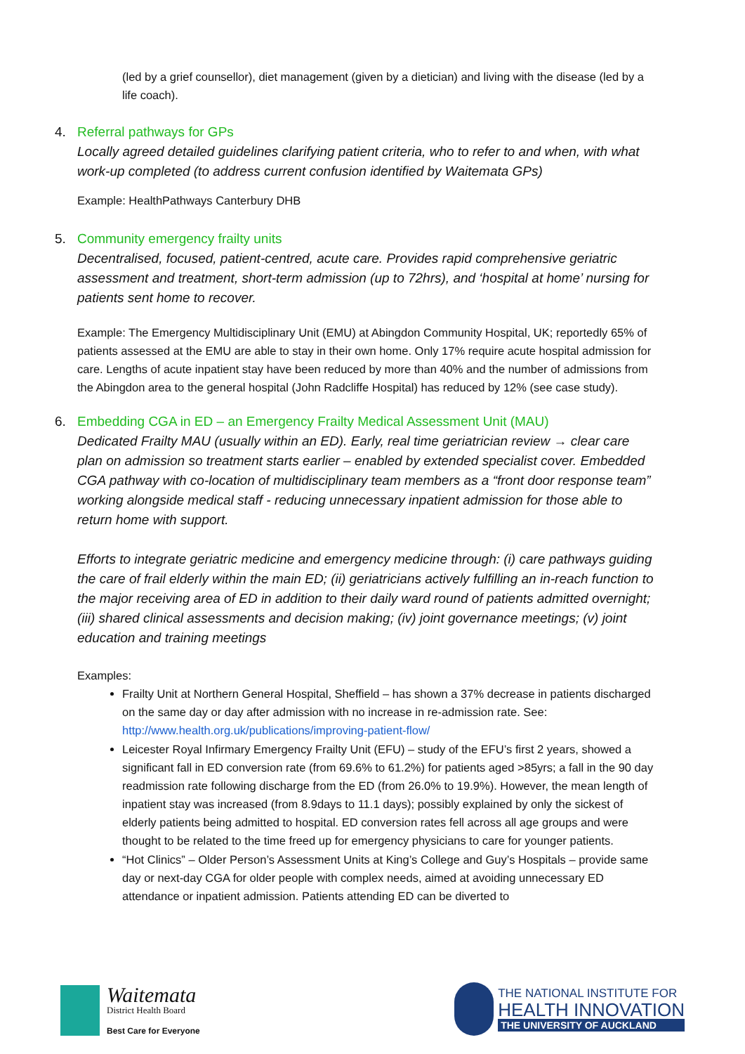(led by a grief counsellor), diet management (given by a dietician) and living with the disease (led by a life coach).
4. Referral pathways for GPs
Locally agreed detailed guidelines clarifying patient criteria, who to refer to and when, with what work-up completed (to address current confusion identified by Waitemata GPs)
Example: HealthPathways Canterbury DHB
5. Community emergency frailty units
Decentralised, focused, patient-centred, acute care. Provides rapid comprehensive geriatric assessment and treatment, short-term admission (up to 72hrs), and ‘hospital at home’ nursing for patients sent home to recover.
Example: The Emergency Multidisciplinary Unit (EMU) at Abingdon Community Hospital, UK; reportedly 65% of patients assessed at the EMU are able to stay in their own home. Only 17% require acute hospital admission for care. Lengths of acute inpatient stay have been reduced by more than 40% and the number of admissions from the Abingdon area to the general hospital (John Radcliffe Hospital) has reduced by 12% (see case study).
6. Embedding CGA in ED – an Emergency Frailty Medical Assessment Unit (MAU)
Dedicated Frailty MAU (usually within an ED). Early, real time geriatrician review → clear care plan on admission so treatment starts earlier – enabled by extended specialist cover. Embedded CGA pathway with co-location of multidisciplinary team members as a “front door response team” working alongside medical staff - reducing unnecessary inpatient admission for those able to return home with support.
Efforts to integrate geriatric medicine and emergency medicine through: (i) care pathways guiding the care of frail elderly within the main ED; (ii) geriatricians actively fulfilling an in-reach function to the major receiving area of ED in addition to their daily ward round of patients admitted overnight; (iii) shared clinical assessments and decision making; (iv) joint governance meetings; (v) joint education and training meetings
Examples:
Frailty Unit at Northern General Hospital, Sheffield – has shown a 37% decrease in patients discharged on the same day or day after admission with no increase in re-admission rate. See: http://www.health.org.uk/publications/improving-patient-flow/
Leicester Royal Infirmary Emergency Frailty Unit (EFU) – study of the EFU’s first 2 years, showed a significant fall in ED conversion rate (from 69.6% to 61.2%) for patients aged >85yrs; a fall in the 90 day readmission rate following discharge from the ED (from 26.0% to 19.9%). However, the mean length of inpatient stay was increased (from 8.9days to 11.1 days); possibly explained by only the sickest of elderly patients being admitted to hospital. ED conversion rates fell across all age groups and were thought to be related to the time freed up for emergency physicians to care for younger patients.
“Hot Clinics” – Older Person’s Assessment Units at King’s College and Guy’s Hospitals – provide same day or next-day CGA for older people with complex needs, aimed at avoiding unnecessary ED attendance or inpatient admission. Patients attending ED can be diverted to
Waitemata
District Health Board
Best Care for Everyone
THE NATIONAL INSTITUTE FOR
HEALTH INNOVATION
THE UNIVERSITY OF AUCKLAND